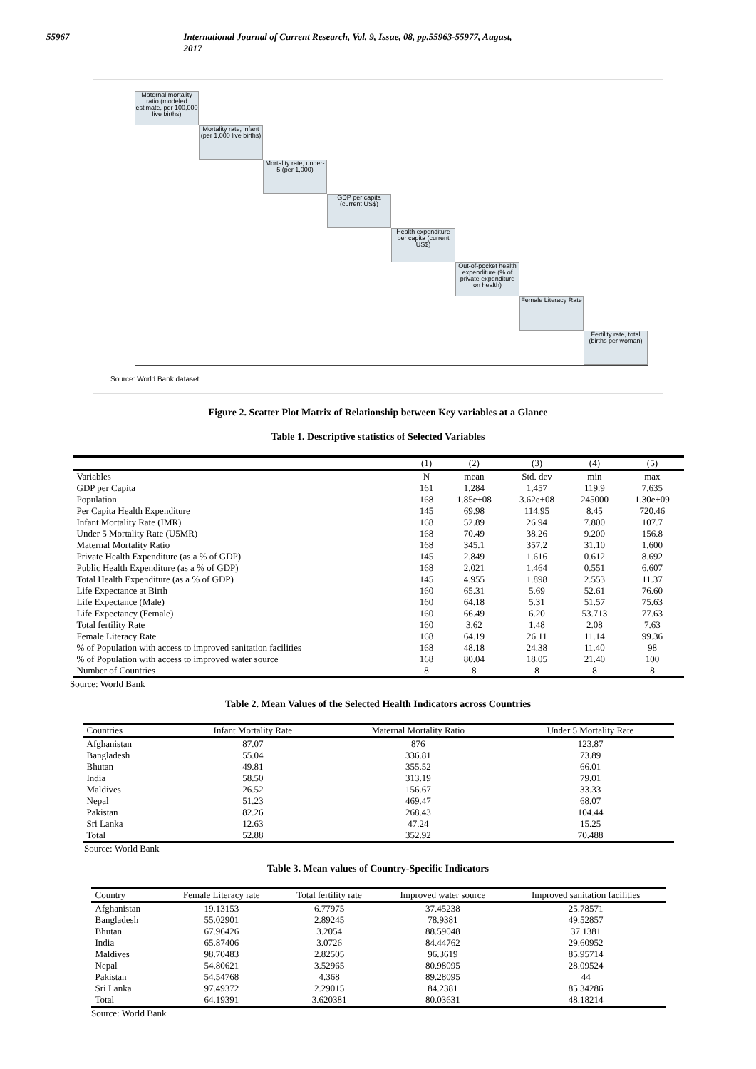55967 International Journal of Current Research, Vol. 9, Issue, 08, pp.55963-55977, August, 2017
Maternal mortality ratio (modeled estimate, per 100,000 live births)
Mortality rate, infant (per 1,000 live births)
Mortality rate, under-5 (per 1,000)
GDP per capita (current US$)
Health expenditure per capita (current US$)
Out-of-pocket health expenditure (% of private expenditure on health)
Female Literacy Rate
Fertility rate, total (births per woman)
Source: World Bank dataset
Figure 2. Scatter Plot Matrix of Relationship between Key variables at a Glance
Table 1. Descriptive statistics of Selected Variables
| | (1) | (2) | (3) | (4) | (5) |
| --- | --- | --- | --- | --- | --- |
| Variables | N | mean | Std. dev | min | max |
| GDP per Capita | 161 | 1,284 | 1,457 | 119.9 | 7,635 |
| Population | 168 | 1.85e+08 | 3.62e+08 | 245000 | 1.30e+09 |
| Per Capita Health Expenditure | 145 | 69.98 | 114.95 | 8.45 | 720.46 |
| Infant Mortality Rate (IMR) | 168 | 52.89 | 26.94 | 7.800 | 107.7 |
| Under 5 Mortality Rate (U5MR) | 168 | 70.49 | 38.26 | 9.200 | 156.8 |
| Maternal Mortality Ratio | 168 | 345.1 | 357.2 | 31.10 | 1,600 |
| Private Health Expenditure (as a % of GDP) | 145 | 2.849 | 1.616 | 0.612 | 8.692 |
| Public Health Expenditure (as a % of GDP) | 168 | 2.021 | 1.464 | 0.551 | 6.607 |
| Total Health Expenditure (as a % of GDP) | 145 | 4.955 | 1.898 | 2.553 | 11.37 |
| Life Expectance at Birth | 160 | 65.31 | 5.69 | 52.61 | 76.60 |
| Life Expectance (Male) | 160 | 64.18 | 5.31 | 51.57 | 75.63 |
| Life Expectancy (Female) | 160 | 66.49 | 6.20 | 53.713 | 77.63 |
| Total fertility Rate | 160 | 3.62 | 1.48 | 2.08 | 7.63 |
| Female Literacy Rate | 168 | 64.19 | 26.11 | 11.14 | 99.36 |
| % of Population with access to improved sanitation facilities | 168 | 48.18 | 24.38 | 11.40 | 98 |
| % of Population with access to improved water source | 168 | 80.04 | 18.05 | 21.40 | 100 |
| Number of Countries | 8 | 8 | 8 | 8 | 8 |
Source: World Bank
Table 2. Mean Values of the Selected Health Indicators across Countries
| Countries | Infant Mortality Rate | Maternal Mortality Ratio | Under 5 Mortality Rate |
| --- | --- | --- | --- |
| Afghanistan | 87.07 | 876 | 123.87 |
| Bangladesh | 55.04 | 336.81 | 73.89 |
| Bhutan | 49.81 | 355.52 | 66.01 |
| India | 58.50 | 313.19 | 79.01 |
| Maldives | 26.52 | 156.67 | 33.33 |
| Nepal | 51.23 | 469.47 | 68.07 |
| Pakistan | 82.26 | 268.43 | 104.44 |
| Sri Lanka | 12.63 | 47.24 | 15.25 |
| Total | 52.88 | 352.92 | 70.488 |
Source: World Bank
Table 3. Mean values of Country-Specific Indicators
| Country | Female Literacy rate | Total fertility rate | Improved water source | Improved sanitation facilities |
| --- | --- | --- | --- | --- |
| Afghanistan | 19.13153 | 6.77975 | 37.45238 | 25.78571 |
| Bangladesh | 55.02901 | 2.89245 | 78.9381 | 49.52857 |
| Bhutan | 67.96426 | 3.2054 | 88.59048 | 37.1381 |
| India | 65.87406 | 3.0726 | 84.44762 | 29.60952 |
| Maldives | 98.70483 | 2.82505 | 96.3619 | 85.95714 |
| Nepal | 54.80621 | 3.52965 | 80.98095 | 28.09524 |
| Pakistan | 54.54768 | 4.368 | 89.28095 | 44 |
| Sri Lanka | 97.49372 | 2.29015 | 84.2381 | 85.34286 |
| Total | 64.19391 | 3.620381 | 80.03631 | 48.18214 |
Source: World Bank